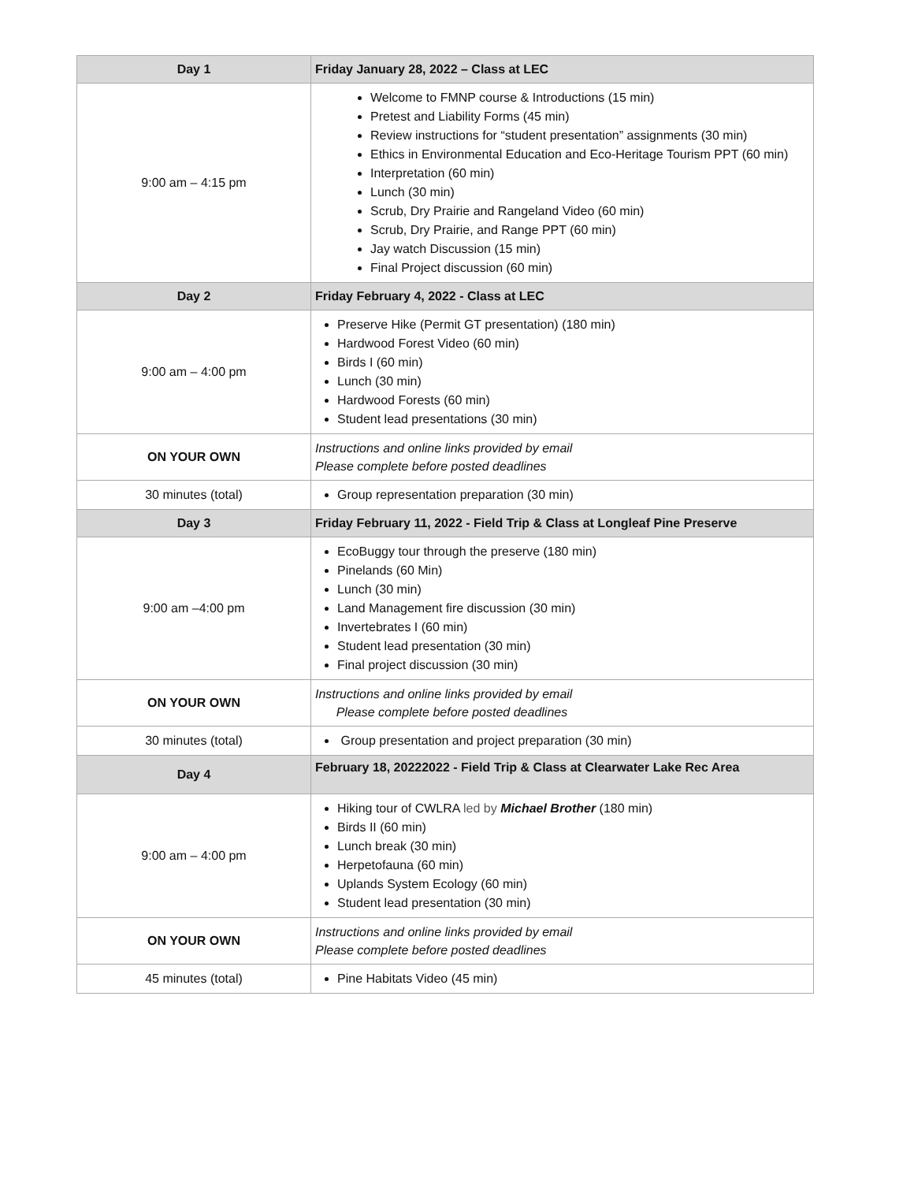| Day 1 | Friday January 28, 2022 – Class at LEC |
| --- | --- |
| 9:00 am – 4:15 pm | Welcome to FMNP course & Introductions (15 min) Pretest and Liability Forms (45 min) Review instructions for “student presentation” assignments (30 min) Ethics in Environmental Education and Eco-Heritage Tourism PPT (60 min) Interpretation (60 min) Lunch (30 min) Scrub, Dry Prairie and Rangeland Video (60 min) Scrub, Dry Prairie, and Range PPT (60 min) Jay watch Discussion (15 min) Final Project discussion (60 min) |
| Day 2 | Friday February 4, 2022 - Class at LEC |
| 9:00 am – 4:00 pm | Preserve Hike (Permit GT presentation) (180 min) Hardwood Forest Video (60 min) Birds I (60 min) Lunch (30 min) Hardwood Forests (60 min) Student lead presentations (30 min) |
| ON YOUR OWN | Instructions and online links provided by email Please complete before posted deadlines |
| 30 minutes (total) | Group representation preparation (30 min) |
| Day 3 | Friday February 11, 2022 - Field Trip & Class at Longleaf Pine Preserve |
| 9:00 am –4:00 pm | EcoBuggy tour through the preserve (180 min) Pinelands (60 Min) Lunch (30 min) Land Management fire discussion (30 min) Invertebrates I (60 min) Student lead presentation (30 min) Final project discussion (30 min) |
| ON YOUR OWN | Instructions and online links provided by email Please complete before posted deadlines |
| 30 minutes (total) | Group presentation and project preparation (30 min) |
| Day 4 | February 18, 20222022 - Field Trip & Class at Clearwater Lake Rec Area |
| 9:00 am – 4:00 pm | Hiking tour of CWLRA led by Michael Brother (180 min) Birds II (60 min) Lunch break (30 min) Herpetofauna (60 min) Uplands System Ecology (60 min) Student lead presentation (30 min) |
| ON YOUR OWN | Instructions and online links provided by email Please complete before posted deadlines |
| 45 minutes (total) | Pine Habitats Video (45 min) |